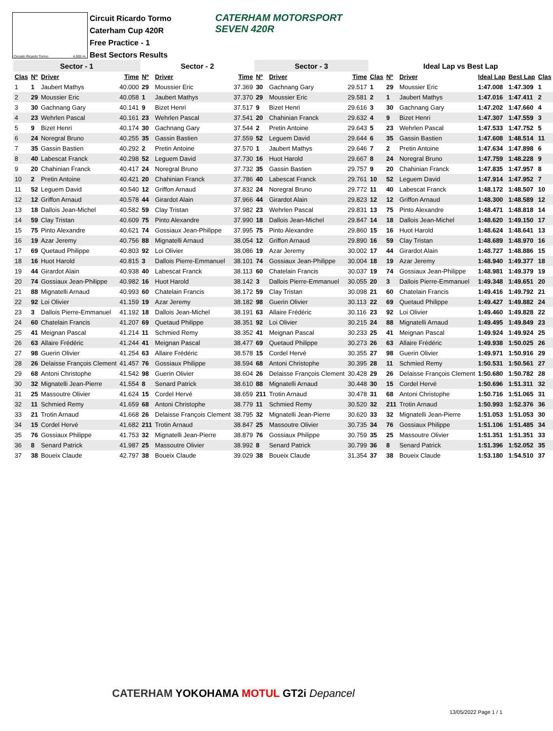Circuito Ricardo Tormo 4.005 m.
Circuit Ricardo Tormo
Caterham Cup 420R
Free Practice - 1
Best Sectors Results
CATERHAM MOTORSPORT
SEVEN 420R
| Sector - 1 | | | | Sector - 2 | | | Sector - 3 | | | Ideal Lap vs Best Lap | | | | | |
| --- | --- | --- | --- | --- | --- | --- | --- | --- | --- | --- | --- | --- | --- | --- | --- |
| Clas | Nº | Driver | Time | Nº | Driver | Time | Nº | Driver | Time | Clas | Nº | Driver | Ideal Lap | Best Lap | Clas |
| 1 | 1 | Jaubert Mathys | 40.000 | 29 | Moussier Eric | 37.369 | 30 | Gachnang Gary | 29.517 | 1 | 29 | Moussier Eric | 1:47.008 | 1:47.309 | 1 |
| 2 | 29 | Moussier Eric | 40.058 | 1 | Jaubert Mathys | 37.370 | 29 | Moussier Eric | 29.581 | 2 | 1 | Jaubert Mathys | 1:47.016 | 1:47.411 | 2 |
| 3 | 30 | Gachnang Gary | 40.141 | 9 | Bizet Henri | 37.517 | 9 | Bizet Henri | 29.616 | 3 | 30 | Gachnang Gary | 1:47.202 | 1:47.660 | 4 |
| 4 | 23 | Wehrlen Pascal | 40.161 | 23 | Wehrlen Pascal | 37.541 | 20 | Chahinian Franck | 29.632 | 4 | 9 | Bizet Henri | 1:47.307 | 1:47.559 | 3 |
| 5 | 9 | Bizet Henri | 40.174 | 30 | Gachnang Gary | 37.544 | 2 | Pretin Antoine | 29.643 | 5 | 23 | Wehrlen Pascal | 1:47.533 | 1:47.752 | 5 |
| 6 | 24 | Noregral Bruno | 40.255 | 35 | Gassin Bastien | 37.559 | 52 | Leguem David | 29.644 | 6 | 35 | Gassin Bastien | 1:47.608 | 1:48.514 | 11 |
| 7 | 35 | Gassin Bastien | 40.292 | 2 | Pretin Antoine | 37.570 | 1 | Jaubert Mathys | 29.646 | 7 | 2 | Pretin Antoine | 1:47.634 | 1:47.898 | 6 |
| 8 | 40 | Labescat Franck | 40.298 | 52 | Leguem David | 37.730 | 16 | Huot Harold | 29.667 | 8 | 24 | Noregral Bruno | 1:47.759 | 1:48.228 | 9 |
| 9 | 20 | Chahinian Franck | 40.417 | 24 | Noregral Bruno | 37.732 | 35 | Gassin Bastien | 29.757 | 9 | 20 | Chahinian Franck | 1:47.835 | 1:47.957 | 8 |
| 10 | 2 | Pretin Antoine | 40.421 | 20 | Chahinian Franck | 37.786 | 40 | Labescat Franck | 29.761 | 10 | 52 | Leguem David | 1:47.914 | 1:47.952 | 7 |
| 11 | 52 | Leguem David | 40.540 | 12 | Griffon Arnaud | 37.832 | 24 | Noregral Bruno | 29.772 | 11 | 40 | Labescat Franck | 1:48.172 | 1:48.507 | 10 |
| 12 | 12 | Griffon Arnaud | 40.578 | 44 | Girardot Alain | 37.966 | 44 | Girardot Alain | 29.823 | 12 | 12 | Griffon Arnaud | 1:48.300 | 1:48.589 | 12 |
| 13 | 18 | Dallois Jean-Michel | 40.582 | 59 | Clay Tristan | 37.982 | 23 | Wehrlen Pascal | 29.831 | 13 | 75 | Pinto Alexandre | 1:48.471 | 1:48.818 | 14 |
| 14 | 59 | Clay Tristan | 40.609 | 75 | Pinto Alexandre | 37.990 | 18 | Dallois Jean-Michel | 29.847 | 14 | 18 | Dallois Jean-Michel | 1:48.620 | 1:49.150 | 17 |
| 15 | 75 | Pinto Alexandre | 40.621 | 74 | Gossiaux Jean-Philippe | 37.995 | 75 | Pinto Alexandre | 29.860 | 15 | 16 | Huot Harold | 1:48.624 | 1:48.641 | 13 |
| 16 | 19 | Azar Jeremy | 40.756 | 88 | Mignatelli Arnaud | 38.054 | 12 | Griffon Arnaud | 29.890 | 16 | 59 | Clay Tristan | 1:48.689 | 1:48.970 | 16 |
| 17 | 69 | Quetaud Philippe | 40.803 | 92 | Loi Olivier | 38.086 | 19 | Azar Jeremy | 30.002 | 17 | 44 | Girardot Alain | 1:48.727 | 1:48.886 | 15 |
| 18 | 16 | Huot Harold | 40.815 | 3 | Dallois Pierre-Emmanuel | 38.101 | 74 | Gossiaux Jean-Philippe | 30.004 | 18 | 19 | Azar Jeremy | 1:48.940 | 1:49.377 | 18 |
| 19 | 44 | Girardot Alain | 40.938 | 40 | Labescat Franck | 38.113 | 60 | Chatelain Francis | 30.037 | 19 | 74 | Gossiaux Jean-Philippe | 1:48.981 | 1:49.379 | 19 |
| 20 | 74 | Gossiaux Jean-Philippe | 40.982 | 16 | Huot Harold | 38.142 | 3 | Dallois Pierre-Emmanuel | 30.055 | 20 | 3 | Dallois Pierre-Emmanuel | 1:49.348 | 1:49.651 | 20 |
| 21 | 88 | Mignatelli Arnaud | 40.993 | 60 | Chatelain Francis | 38.172 | 59 | Clay Tristan | 30.098 | 21 | 60 | Chatelain Francis | 1:49.416 | 1:49.792 | 21 |
| 22 | 92 | Loi Olivier | 41.159 | 19 | Azar Jeremy | 38.182 | 98 | Guerin Olivier | 30.113 | 22 | 69 | Quetaud Philippe | 1:49.427 | 1:49.882 | 24 |
| 23 | 3 | Dallois Pierre-Emmanuel | 41.192 | 18 | Dallois Jean-Michel | 38.191 | 63 | Allaire Frédéric | 30.116 | 23 | 92 | Loi Olivier | 1:49.460 | 1:49.828 | 22 |
| 24 | 60 | Chatelain Francis | 41.207 | 69 | Quetaud Philippe | 38.351 | 92 | Loi Olivier | 30.215 | 24 | 88 | Mignatelli Arnaud | 1:49.495 | 1:49.849 | 23 |
| 25 | 41 | Meignan Pascal | 41.214 | 11 | Schmied Remy | 38.352 | 41 | Meignan Pascal | 30.233 | 25 | 41 | Meignan Pascal | 1:49.924 | 1:49.924 | 25 |
| 26 | 63 | Allaire Frédéric | 41.244 | 41 | Meignan Pascal | 38.477 | 69 | Quetaud Philippe | 30.273 | 26 | 63 | Allaire Frédéric | 1:49.938 | 1:50.025 | 26 |
| 27 | 98 | Guerin Olivier | 41.254 | 63 | Allaire Frédéric | 38.578 | 15 | Cordel Hervé | 30.355 | 27 | 98 | Guerin Olivier | 1:49.971 | 1:50.916 | 29 |
| 28 | 26 | Delaisse François Clement | 41.457 | 76 | Gossiaux Philippe | 38.594 | 68 | Antoni Christophe | 30.395 | 28 | 11 | Schmied Remy | 1:50.531 | 1:50.561 | 27 |
| 29 | 68 | Antoni Christophe | 41.542 | 98 | Guerin Olivier | 38.604 | 26 | Delaisse François Clement | 30.428 | 29 | 26 | Delaisse François Clement | 1:50.680 | 1:50.782 | 28 |
| 30 | 32 | Mignatelli Jean-Pierre | 41.554 | 8 | Senard Patrick | 38.610 | 88 | Mignatelli Arnaud | 30.448 | 30 | 15 | Cordel Hervé | 1:50.696 | 1:51.311 | 32 |
| 31 | 25 | Massoutre Olivier | 41.624 | 15 | Cordel Hervé | 38.659 | 211 | Trotin Arnaud | 30.478 | 31 | 68 | Antoni Christophe | 1:50.716 | 1:51.065 | 31 |
| 32 | 11 | Schmied Remy | 41.659 | 68 | Antoni Christophe | 38.779 | 11 | Schmied Remy | 30.520 | 32 | 211 | Trotin Arnaud | 1:50.993 | 1:52.376 | 36 |
| 33 | 21 | Trotin Arnaud | 41.668 | 26 | Delaisse François Clement | 38.795 | 32 | Mignatelli Jean-Pierre | 30.620 | 33 | 32 | Mignatelli Jean-Pierre | 1:51.053 | 1:51.053 | 30 |
| 34 | 15 | Cordel Hervé | 41.682 | 211 | Trotin Arnaud | 38.847 | 25 | Massoutre Olivier | 30.735 | 34 | 76 | Gossiaux Philippe | 1:51.106 | 1:51.485 | 34 |
| 35 | 76 | Gossiaux Philippe | 41.753 | 32 | Mignatelli Jean-Pierre | 38.879 | 76 | Gossiaux Philippe | 30.759 | 35 | 25 | Massoutre Olivier | 1:51.351 | 1:51.351 | 33 |
| 36 | 8 | Senard Patrick | 41.987 | 25 | Massoutre Olivier | 38.992 | 8 | Senard Patrick | 30.799 | 36 | 8 | Senard Patrick | 1:51.396 | 1:52.052 | 35 |
| 37 | 38 | Boueix Claude | 42.797 | 38 | Boueix Claude | 39.029 | 38 | Boueix Claude | 31.354 | 37 | 38 | Boueix Claude | 1:53.180 | 1:54.510 | 37 |
CATERHAM YOKOHAMA MOTUL GT2i Depancel
13/05/2022 Page 1 / 1